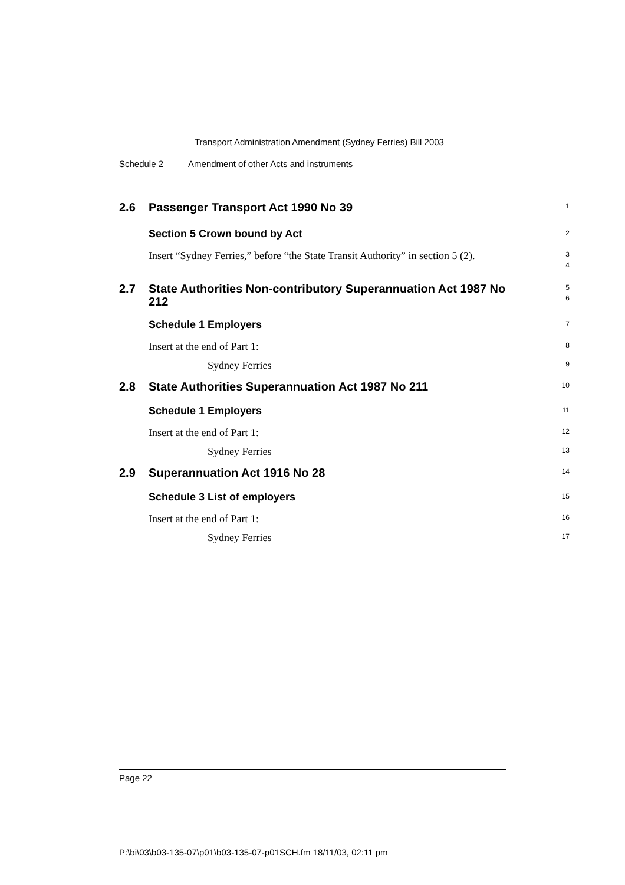Transport Administration Amendment (Sydney Ferries) Bill 2003
Schedule 2 Amendment of other Acts and instruments
2.6
Passenger Transport Act 1990 No 39
1
Section 5 Crown bound by Act
2
Insert “Sydney Ferries,” before “the State Transit Authority” in section 5 (2).
3
4
2.7
State Authorities Non-contributory Superannuation Act 1987 No 212
5
6
Schedule 1 Employers
7
Insert at the end of Part 1:
8
Sydney Ferries
9
2.8
State Authorities Superannuation Act 1987 No 211
10
Schedule 1 Employers
11
Insert at the end of Part 1:
12
Sydney Ferries
13
2.9
Superannuation Act 1916 No 28
14
Schedule 3 List of employers
15
Insert at the end of Part 1:
16
Sydney Ferries
17
Page 22
P:\bi\03\b03-135-07\p01\b03-135-07-p01SCH.fm 18/11/03, 02:11 pm